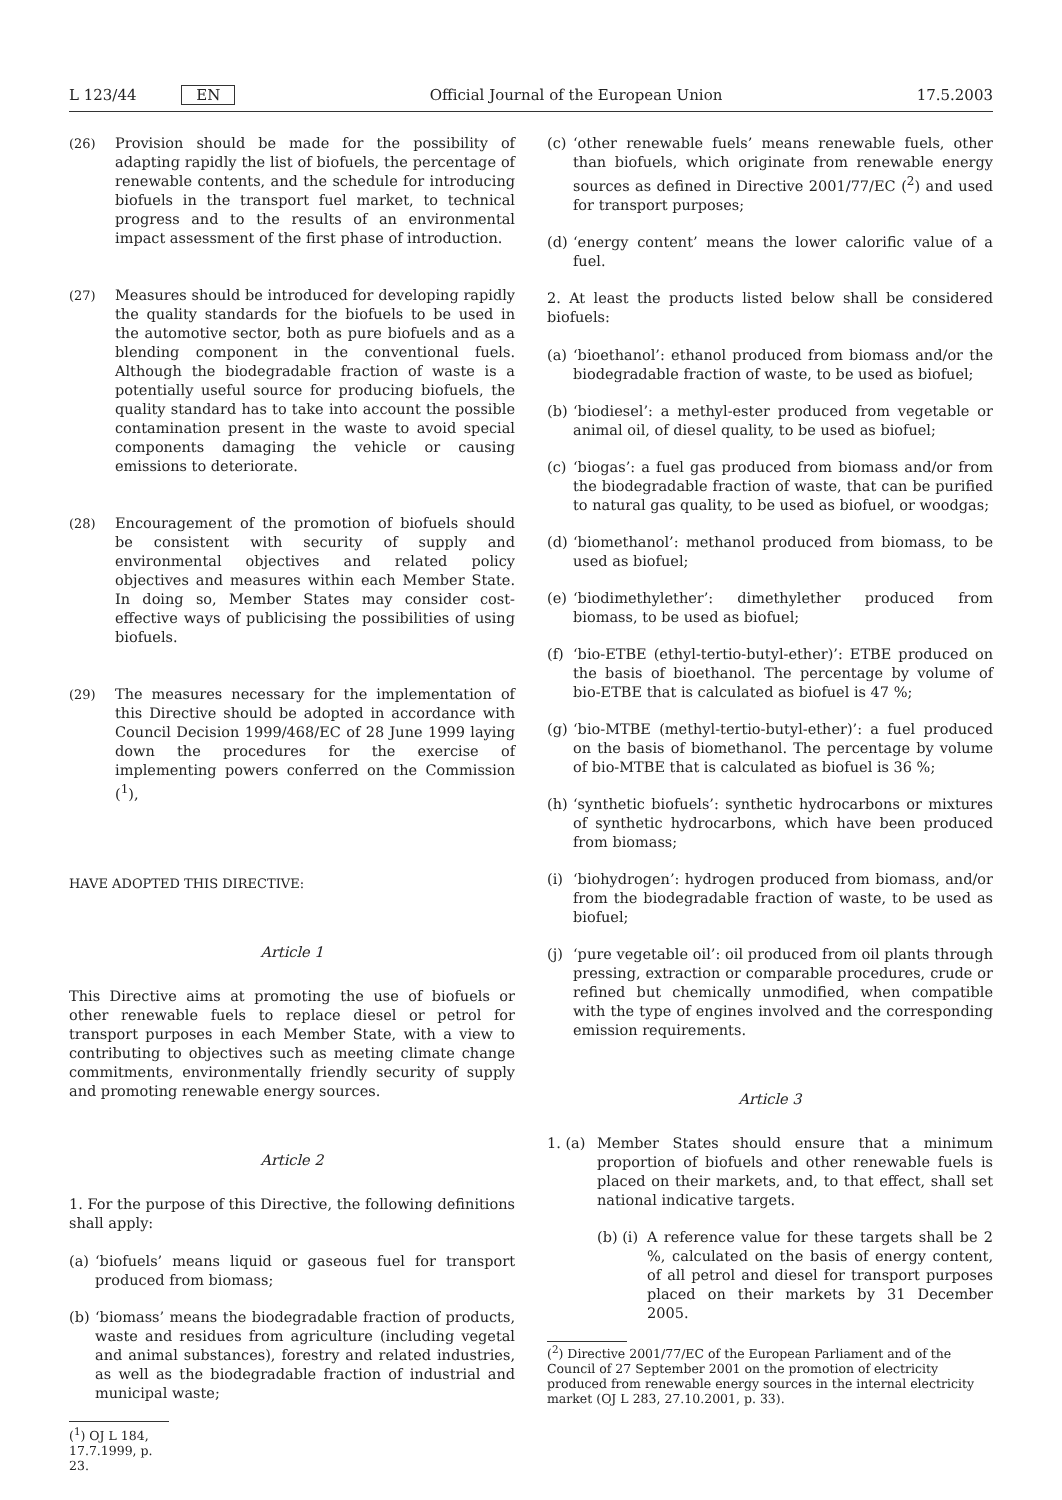L 123/44 EN Official Journal of the European Union 17.5.2003
(26) Provision should be made for the possibility of adapting rapidly the list of biofuels, the percentage of renewable contents, and the schedule for introducing biofuels in the transport fuel market, to technical progress and to the results of an environmental impact assessment of the first phase of introduction.
(27) Measures should be introduced for developing rapidly the quality standards for the biofuels to be used in the automotive sector, both as pure biofuels and as a blending component in the conventional fuels. Although the biodegradable fraction of waste is a potentially useful source for producing biofuels, the quality standard has to take into account the possible contamination present in the waste to avoid special components damaging the vehicle or causing emissions to deteriorate.
(28) Encouragement of the promotion of biofuels should be consistent with security of supply and environmental objectives and related policy objectives and measures within each Member State. In doing so, Member States may consider cost-effective ways of publicising the possibilities of using biofuels.
(29) The measures necessary for the implementation of this Directive should be adopted in accordance with Council Decision 1999/468/EC of 28 June 1999 laying down the procedures for the exercise of implementing powers conferred on the Commission (<sup>1</sup>),
HAVE ADOPTED THIS DIRECTIVE:
Article 1
This Directive aims at promoting the use of biofuels or other renewable fuels to replace diesel or petrol for transport purposes in each Member State, with a view to contributing to objectives such as meeting climate change commitments, environmentally friendly security of supply and promoting renewable energy sources.
Article 2
1. For the purpose of this Directive, the following definitions shall apply:
(a)
‘biofuels’ means liquid or gaseous fuel for transport produced from biomass;
(b)
‘biomass’ means the biodegradable fraction of products, waste and residues from agriculture (including vegetal and animal substances), forestry and related industries, as well as the biodegradable fraction of industrial and municipal waste;
(<sup>1</sup>) OJ L 184, 17.7.1999, p. 23.
(c)
‘other renewable fuels’ means renewable fuels, other than biofuels, which originate from renewable energy sources as defined in Directive 2001/77/EC (<sup>2</sup>) and used for transport purposes;
(d)
‘energy content’ means the lower calorific value of a fuel.
2. At least the products listed below shall be considered biofuels:
(a)
‘bioethanol’: ethanol produced from biomass and/or the biodegradable fraction of waste, to be used as biofuel;
(b)
‘biodiesel’: a methyl-ester produced from vegetable or animal oil, of diesel quality, to be used as biofuel;
(c)
‘biogas’: a fuel gas produced from biomass and/or from the biodegradable fraction of waste, that can be purified to natural gas quality, to be used as biofuel, or woodgas;
(d)
‘biomethanol’: methanol produced from biomass, to be used as biofuel;
(e)
‘biodimethylether’: dimethylether produced from biomass, to be used as biofuel;
(f)
‘bio-ETBE (ethyl-tertio-butyl-ether)’: ETBE produced on the basis of bioethanol. The percentage by volume of bio-ETBE that is calculated as biofuel is 47 %;
(g)
‘bio-MTBE (methyl-tertio-butyl-ether)’: a fuel produced on the basis of biomethanol. The percentage by volume of bio-MTBE that is calculated as biofuel is 36 %;
(h)
‘synthetic biofuels’: synthetic hydrocarbons or mixtures of synthetic hydrocarbons, which have been produced from biomass;
(i)
‘biohydrogen’: hydrogen produced from biomass, and/or from the biodegradable fraction of waste, to be used as biofuel;
(j)
‘pure vegetable oil’: oil produced from oil plants through pressing, extraction or comparable procedures, crude or refined but chemically unmodified, when compatible with the type of engines involved and the corresponding emission requirements.
Article 3
1. (a)
Member States should ensure that a minimum proportion of biofuels and other renewable fuels is placed on their markets, and, to that effect, shall set national indicative targets.
(b) (i)
A reference value for these targets shall be 2 %, calculated on the basis of energy content, of all petrol and diesel for transport purposes placed on their markets by 31 December 2005.
(<sup>2</sup>) Directive 2001/77/EC of the European Parliament and of the Council of 27 September 2001 on the promotion of electricity produced from renewable energy sources in the internal electricity market (OJ L 283, 27.10.2001, p. 33).